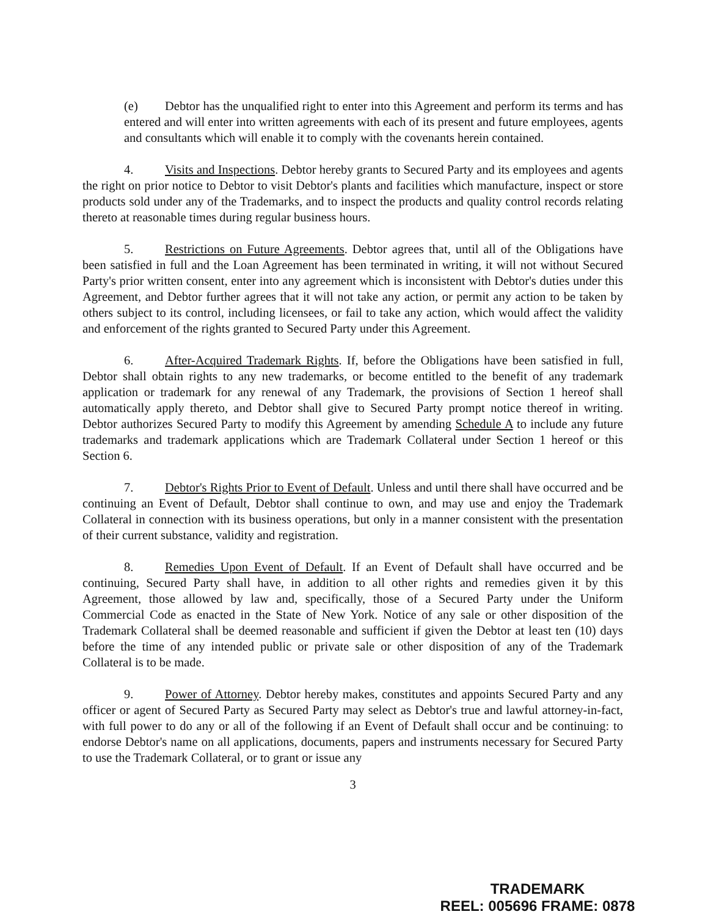(e) Debtor has the unqualified right to enter into this Agreement and perform its terms and has entered and will enter into written agreements with each of its present and future employees, agents and consultants which will enable it to comply with the covenants herein contained.
4. Visits and Inspections. Debtor hereby grants to Secured Party and its employees and agents the right on prior notice to Debtor to visit Debtor's plants and facilities which manufacture, inspect or store products sold under any of the Trademarks, and to inspect the products and quality control records relating thereto at reasonable times during regular business hours.
5. Restrictions on Future Agreements. Debtor agrees that, until all of the Obligations have been satisfied in full and the Loan Agreement has been terminated in writing, it will not without Secured Party's prior written consent, enter into any agreement which is inconsistent with Debtor's duties under this Agreement, and Debtor further agrees that it will not take any action, or permit any action to be taken by others subject to its control, including licensees, or fail to take any action, which would affect the validity and enforcement of the rights granted to Secured Party under this Agreement.
6. After-Acquired Trademark Rights. If, before the Obligations have been satisfied in full, Debtor shall obtain rights to any new trademarks, or become entitled to the benefit of any trademark application or trademark for any renewal of any Trademark, the provisions of Section 1 hereof shall automatically apply thereto, and Debtor shall give to Secured Party prompt notice thereof in writing. Debtor authorizes Secured Party to modify this Agreement by amending Schedule A to include any future trademarks and trademark applications which are Trademark Collateral under Section 1 hereof or this Section 6.
7. Debtor's Rights Prior to Event of Default. Unless and until there shall have occurred and be continuing an Event of Default, Debtor shall continue to own, and may use and enjoy the Trademark Collateral in connection with its business operations, but only in a manner consistent with the presentation of their current substance, validity and registration.
8. Remedies Upon Event of Default. If an Event of Default shall have occurred and be continuing, Secured Party shall have, in addition to all other rights and remedies given it by this Agreement, those allowed by law and, specifically, those of a Secured Party under the Uniform Commercial Code as enacted in the State of New York. Notice of any sale or other disposition of the Trademark Collateral shall be deemed reasonable and sufficient if given the Debtor at least ten (10) days before the time of any intended public or private sale or other disposition of any of the Trademark Collateral is to be made.
9. Power of Attorney. Debtor hereby makes, constitutes and appoints Secured Party and any officer or agent of Secured Party as Secured Party may select as Debtor's true and lawful attorney-in-fact, with full power to do any or all of the following if an Event of Default shall occur and be continuing: to endorse Debtor's name on all applications, documents, papers and instruments necessary for Secured Party to use the Trademark Collateral, or to grant or issue any
3
TRADEMARK
REEL: 005696 FRAME: 0878